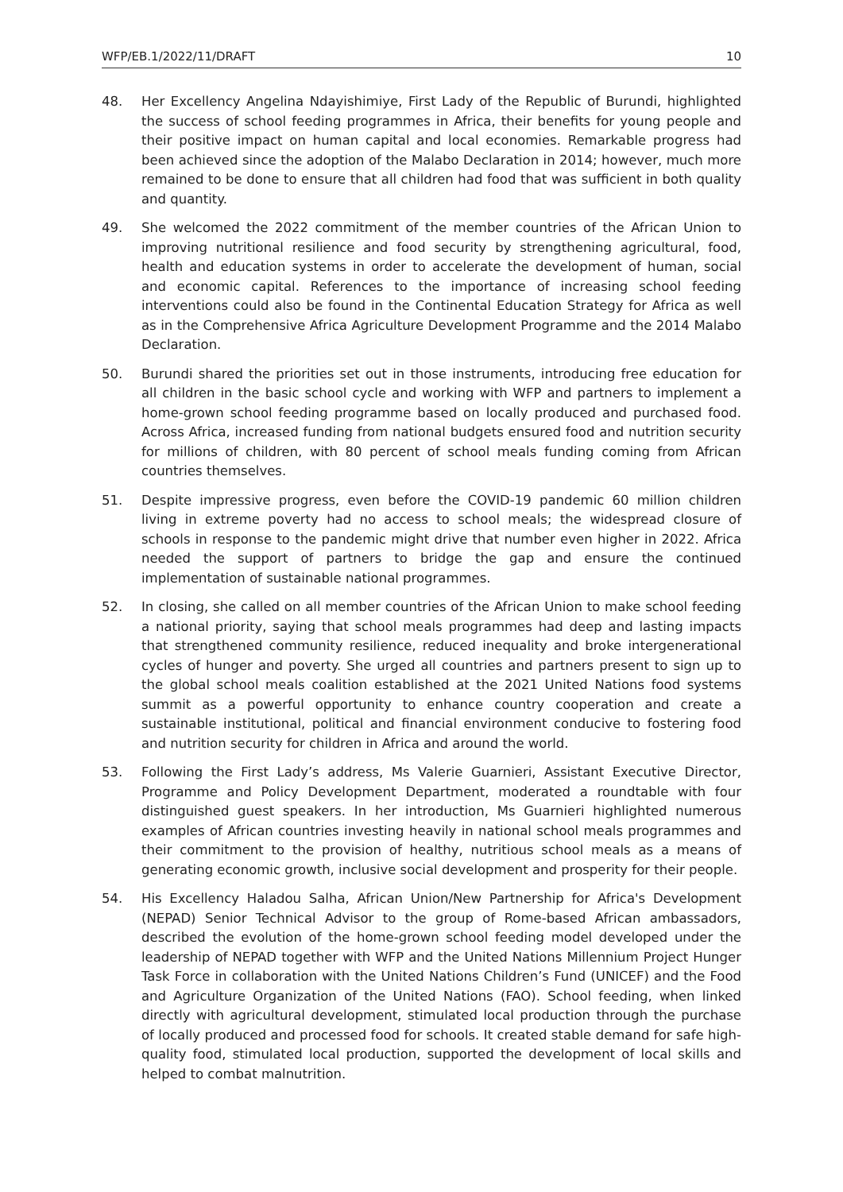WFP/EB.1/2022/11/DRAFT 10
48. Her Excellency Angelina Ndayishimiye, First Lady of the Republic of Burundi, highlighted the success of school feeding programmes in Africa, their benefits for young people and their positive impact on human capital and local economies. Remarkable progress had been achieved since the adoption of the Malabo Declaration in 2014; however, much more remained to be done to ensure that all children had food that was sufficient in both quality and quantity.
49. She welcomed the 2022 commitment of the member countries of the African Union to improving nutritional resilience and food security by strengthening agricultural, food, health and education systems in order to accelerate the development of human, social and economic capital. References to the importance of increasing school feeding interventions could also be found in the Continental Education Strategy for Africa as well as in the Comprehensive Africa Agriculture Development Programme and the 2014 Malabo Declaration.
50. Burundi shared the priorities set out in those instruments, introducing free education for all children in the basic school cycle and working with WFP and partners to implement a home-grown school feeding programme based on locally produced and purchased food. Across Africa, increased funding from national budgets ensured food and nutrition security for millions of children, with 80 percent of school meals funding coming from African countries themselves.
51. Despite impressive progress, even before the COVID-19 pandemic 60 million children living in extreme poverty had no access to school meals; the widespread closure of schools in response to the pandemic might drive that number even higher in 2022. Africa needed the support of partners to bridge the gap and ensure the continued implementation of sustainable national programmes.
52. In closing, she called on all member countries of the African Union to make school feeding a national priority, saying that school meals programmes had deep and lasting impacts that strengthened community resilience, reduced inequality and broke intergenerational cycles of hunger and poverty. She urged all countries and partners present to sign up to the global school meals coalition established at the 2021 United Nations food systems summit as a powerful opportunity to enhance country cooperation and create a sustainable institutional, political and financial environment conducive to fostering food and nutrition security for children in Africa and around the world.
53. Following the First Lady’s address, Ms Valerie Guarnieri, Assistant Executive Director, Programme and Policy Development Department, moderated a roundtable with four distinguished guest speakers. In her introduction, Ms Guarnieri highlighted numerous examples of African countries investing heavily in national school meals programmes and their commitment to the provision of healthy, nutritious school meals as a means of generating economic growth, inclusive social development and prosperity for their people.
54. His Excellency Haladou Salha, African Union/New Partnership for Africa's Development (NEPAD) Senior Technical Advisor to the group of Rome-based African ambassadors, described the evolution of the home-grown school feeding model developed under the leadership of NEPAD together with WFP and the United Nations Millennium Project Hunger Task Force in collaboration with the United Nations Children’s Fund (UNICEF) and the Food and Agriculture Organization of the United Nations (FAO). School feeding, when linked directly with agricultural development, stimulated local production through the purchase of locally produced and processed food for schools. It created stable demand for safe high-quality food, stimulated local production, supported the development of local skills and helped to combat malnutrition.